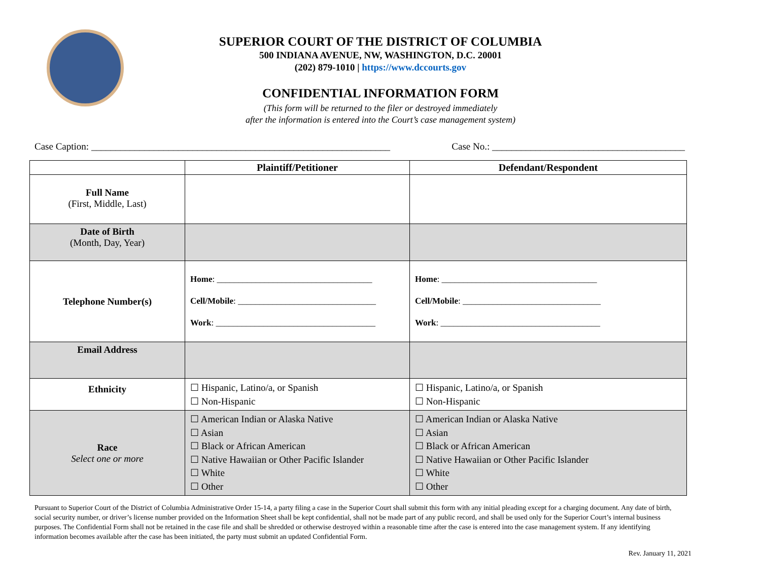SUPERIOR COURT OF THE DISTRICT OF COLUMBIA
500 INDIANA AVENUE, NW, WASHINGTON, D.C. 20001
(202) 879-1010 | https://www.dccourts.gov
CONFIDENTIAL INFORMATION FORM
(This form will be returned to the filer or destroyed immediately
after the information is entered into the Court’s case management system)
Case Caption: ______________________________________________________________ Case No.: ________________________________________
| | Plaintiff/Petitioner | Defendant/Respondent |
| --- | --- | --- |
| Full Name (First, Middle, Last) | | |
| Date of Birth (Month, Day, Year) | | |
| Telephone Number(s) | Home : ____________________________________ Cell/Mobile : ________________________________ Work : _____________________________________ | Home : ____________________________________ Cell/Mobile : ________________________________ Work : _____________________________________ |
| Email Address | | |
| Ethnicity | ☐ Hispanic, Latino/a, or Spanish ☐ Non-Hispanic | ☐ Hispanic, Latino/a, or Spanish ☐ Non-Hispanic |
| Race Select one or more | ☐ American Indian or Alaska Native ☐ Asian ☐ Black or African American ☐ Native Hawaiian or Other Pacific Islander ☐ White ☐ Other | ☐ American Indian or Alaska Native ☐ Asian ☐ Black or African American ☐ Native Hawaiian or Other Pacific Islander ☐ White ☐ Other |
Pursuant to Superior Court of the District of Columbia Administrative Order 15-14, a party filing a case in the Superior Court shall submit this form with any initial pleading except for a charging document. Any date of birth, social security number, or driver’s license number provided on the Information Sheet shall be kept confidential, shall not be made part of any public record, and shall be used only for the Superior Court’s internal business purposes. The Confidential Form shall not be retained in the case file and shall be shredded or otherwise destroyed within a reasonable time after the case is entered into the case management system. If any identifying information becomes available after the case has been initiated, the party must submit an updated Confidential Form.
Rev. January 11, 2021